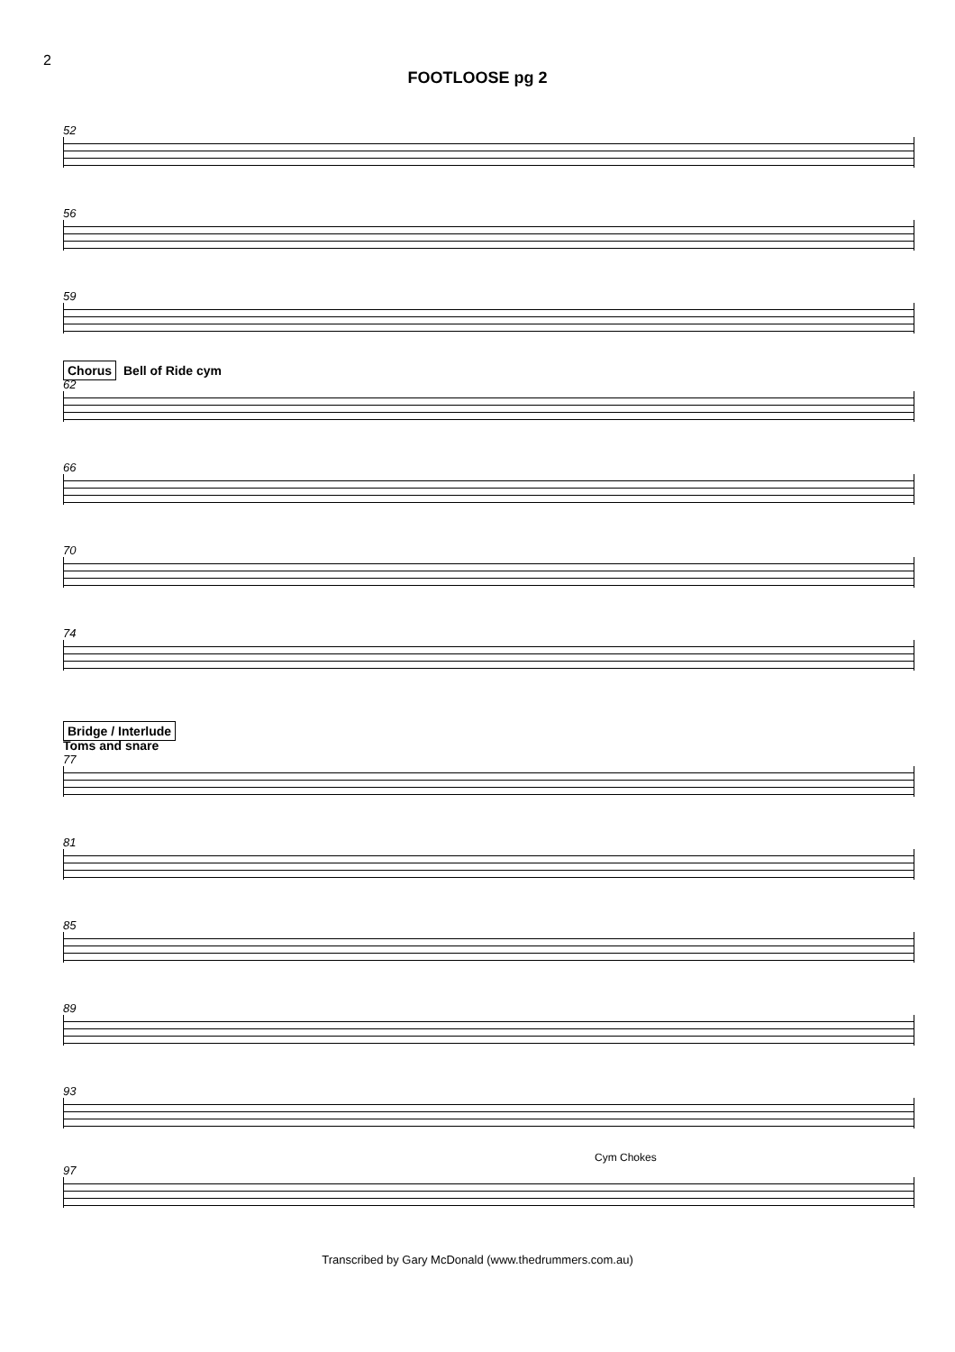2
FOOTLOOSE pg 2
52
56
59
Chorus Bell of Ride cym
62
66
70
74
Bridge / Interlude
Toms and snare
77
81
85
89
93
Cym Chokes
97
Transcribed by Gary McDonald (www.thedrummers.com.au)